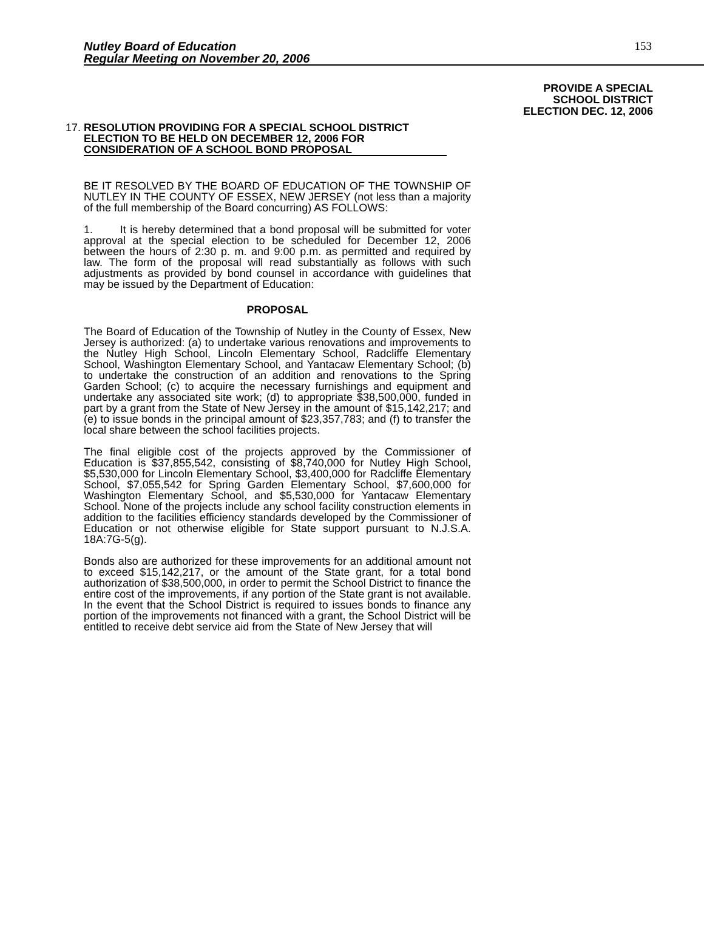Nutley Board of Education
Regular Meeting on November 20, 2006
153
PROVIDE A SPECIAL
SCHOOL DISTRICT
ELECTION DEC. 12, 2006
17. RESOLUTION PROVIDING FOR A SPECIAL SCHOOL DISTRICT ELECTION TO BE HELD ON DECEMBER 12, 2006 FOR CONSIDERATION OF A SCHOOL BOND PROPOSAL
BE IT RESOLVED BY THE BOARD OF EDUCATION OF THE TOWNSHIP OF NUTLEY IN THE COUNTY OF ESSEX, NEW JERSEY (not less than a majority of the full membership of the Board concurring) AS FOLLOWS:
1. It is hereby determined that a bond proposal will be submitted for voter approval at the special election to be scheduled for December 12, 2006 between the hours of 2:30 p. m. and 9:00 p.m. as permitted and required by law. The form of the proposal will read substantially as follows with such adjustments as provided by bond counsel in accordance with guidelines that may be issued by the Department of Education:
PROPOSAL
The Board of Education of the Township of Nutley in the County of Essex, New Jersey is authorized: (a) to undertake various renovations and improvements to the Nutley High School, Lincoln Elementary School, Radcliffe Elementary School, Washington Elementary School, and Yantacaw Elementary School; (b) to undertake the construction of an addition and renovations to the Spring Garden School; (c) to acquire the necessary furnishings and equipment and undertake any associated site work; (d) to appropriate $38,500,000, funded in part by a grant from the State of New Jersey in the amount of $15,142,217; and (e) to issue bonds in the principal amount of $23,357,783; and (f) to transfer the local share between the school facilities projects.
The final eligible cost of the projects approved by the Commissioner of Education is $37,855,542, consisting of $8,740,000 for Nutley High School, $5,530,000 for Lincoln Elementary School, $3,400,000 for Radcliffe Elementary School, $7,055,542 for Spring Garden Elementary School, $7,600,000 for Washington Elementary School, and $5,530,000 for Yantacaw Elementary School. None of the projects include any school facility construction elements in addition to the facilities efficiency standards developed by the Commissioner of Education or not otherwise eligible for State support pursuant to N.J.S.A. 18A:7G-5(g).
Bonds also are authorized for these improvements for an additional amount not to exceed $15,142,217, or the amount of the State grant, for a total bond authorization of $38,500,000, in order to permit the School District to finance the entire cost of the improvements, if any portion of the State grant is not available. In the event that the School District is required to issues bonds to finance any portion of the improvements not financed with a grant, the School District will be entitled to receive debt service aid from the State of New Jersey that will